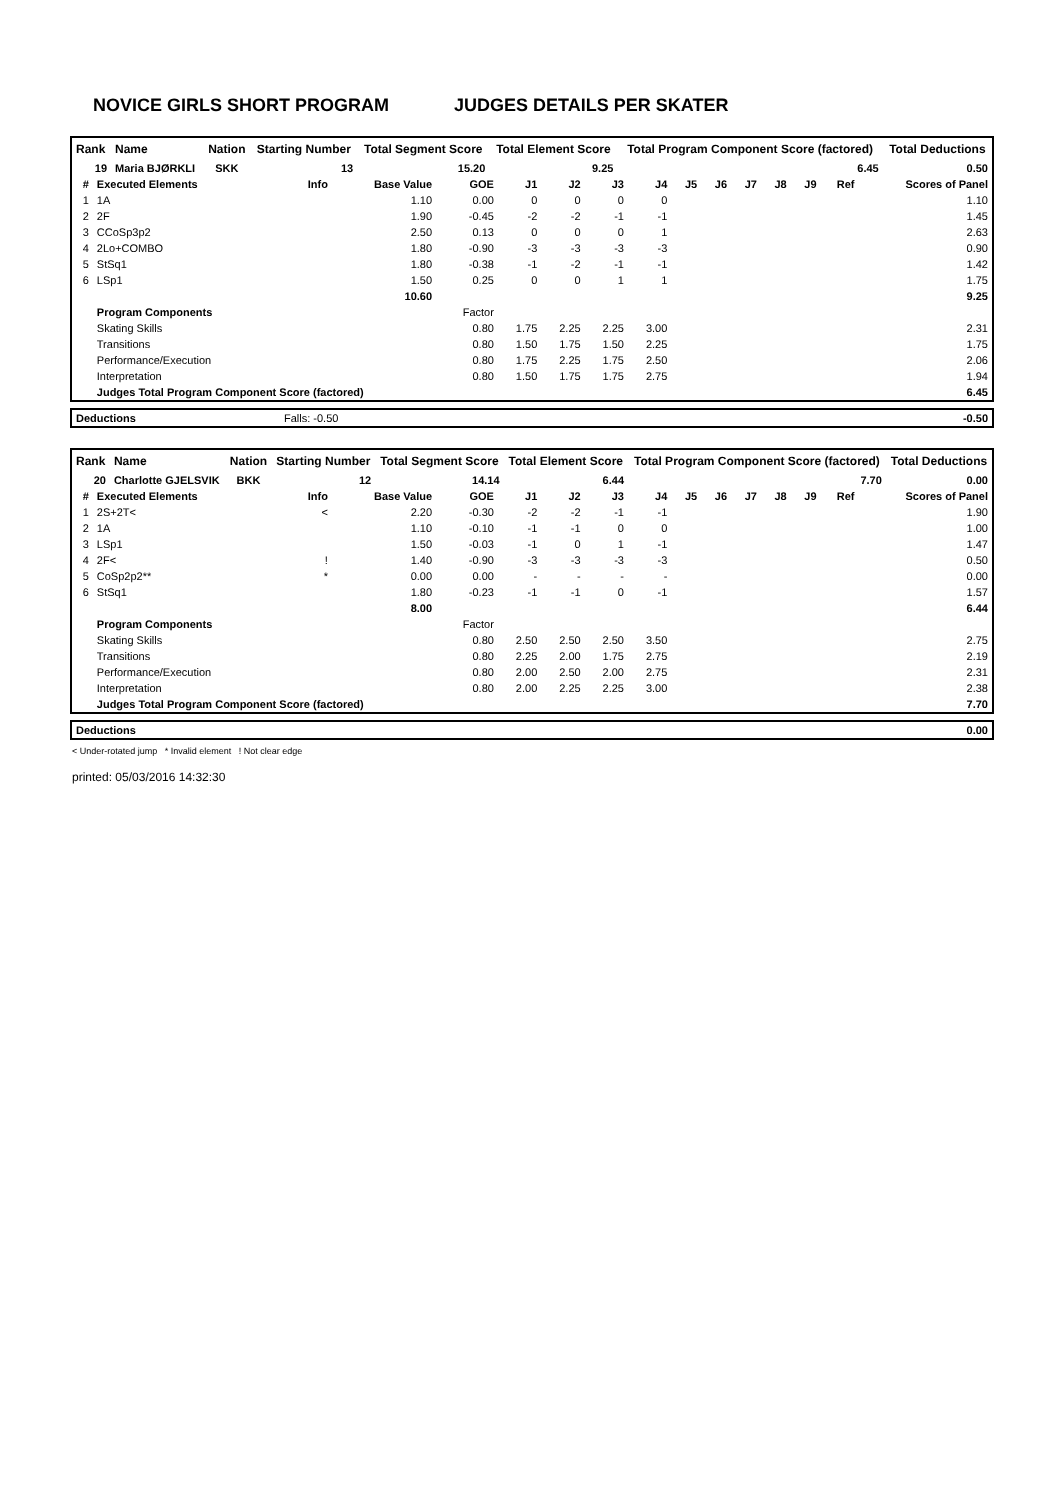NOVICE GIRLS SHORT PROGRAM JUDGES DETAILS PER SKATER
| Rank | Name | Nation | Starting Number | Total Segment Score | Total Element Score | Total Program Component Score (factored) | Total Deductions |
| --- | --- | --- | --- | --- | --- | --- | --- |
| 19 | Maria BJØRKLI | SKK | 13 | 15.20 | 9.25 | 6.45 | 0.50 |
| # | Executed Elements | Info | Base Value | GOE | J1 | J2 | J3 | J4 | J5 | J6 | J7 | J8 | J9 | Ref | Scores of Panel |
| --- | --- | --- | --- | --- | --- | --- | --- | --- | --- | --- | --- | --- | --- | --- | --- |
| 1 | 1A | | 1.10 | 0.00 | 0 | 0 | 0 | 0 | | | | | | | 1.10 |
| 2 | 2F | | 1.90 | -0.45 | -2 | -2 | -1 | -1 | | | | | | | 1.45 |
| 3 | CCoSp3p2 | | 2.50 | 0.13 | 0 | 0 | 0 | 1 | | | | | | | 2.63 |
| 4 | 2Lo+COMBO | | 1.80 | -0.90 | -3 | -3 | -3 | -3 | | | | | | | 0.90 |
| 5 | StSq1 | | 1.80 | -0.38 | -1 | -2 | -1 | -1 | | | | | | | 1.42 |
| 6 | LSp1 | | 1.50 | 0.25 | 0 | 0 | 1 | 1 | | | | | | | 1.75 |
| | | | 10.60 | | | | | | | | | | | | 9.25 |
| | Program Components | | | Factor | | | | | | | | | | | |
| | Skating Skills | | | 0.80 | 1.75 | 2.25 | 2.25 | 3.00 | | | | | | | 2.31 |
| | Transitions | | | 0.80 | 1.50 | 1.75 | 1.50 | 2.25 | | | | | | | 1.75 |
| | Performance/Execution | | | 0.80 | 1.75 | 2.25 | 1.75 | 2.50 | | | | | | | 2.06 |
| | Interpretation | | | 0.80 | 1.50 | 1.75 | 1.75 | 2.75 | | | | | | | 1.94 |
| | Judges Total Program Component Score (factored) | | | | | | | | | | | | | | 6.45 |
| Deductions | Falls: -0.50 | -0.50 |
| Rank | Name | Nation | Starting Number | Total Segment Score | Total Element Score | Total Program Component Score (factored) | Total Deductions |
| --- | --- | --- | --- | --- | --- | --- | --- |
| 20 | Charlotte GJELSVIK | BKK | 12 | 14.14 | 6.44 | 7.70 | 0.00 |
| # | Executed Elements | Info | Base Value | GOE | J1 | J2 | J3 | J4 | J5 | J6 | J7 | J8 | J9 | Ref | Scores of Panel |
| --- | --- | --- | --- | --- | --- | --- | --- | --- | --- | --- | --- | --- | --- | --- | --- |
| 1 | 2S+2T< | < | 2.20 | -0.30 | -2 | -2 | -1 | -1 | | | | | | | 1.90 |
| 2 | 1A | | 1.10 | -0.10 | -1 | -1 | 0 | 0 | | | | | | | 1.00 |
| 3 | LSp1 | | 1.50 | -0.03 | -1 | 0 | 1 | -1 | | | | | | | 1.47 |
| 4 | 2F< | ! | 1.40 | -0.90 | -3 | -3 | -3 | -3 | | | | | | | 0.50 |
| 5 | CoSp2p2** | * | 0.00 | 0.00 | - | - | - | - | | | | | | | 0.00 |
| 6 | StSq1 | | 1.80 | -0.23 | -1 | -1 | 0 | -1 | | | | | | | 1.57 |
| | | | 8.00 | | | | | | | | | | | | 6.44 |
| | Program Components | | | Factor | | | | | | | | | | | |
| | Skating Skills | | | 0.80 | 2.50 | 2.50 | 2.50 | 3.50 | | | | | | | 2.75 |
| | Transitions | | | 0.80 | 2.25 | 2.00 | 1.75 | 2.75 | | | | | | | 2.19 |
| | Performance/Execution | | | 0.80 | 2.00 | 2.50 | 2.00 | 2.75 | | | | | | | 2.31 |
| | Interpretation | | | 0.80 | 2.00 | 2.25 | 2.25 | 3.00 | | | | | | | 2.38 |
| | Judges Total Program Component Score (factored) | | | | | | | | | | | | | | 7.70 |
| Deductions | 0.00 |
< Under-rotated jump * Invalid element ! Not clear edge
printed: 05/03/2016 14:32:30